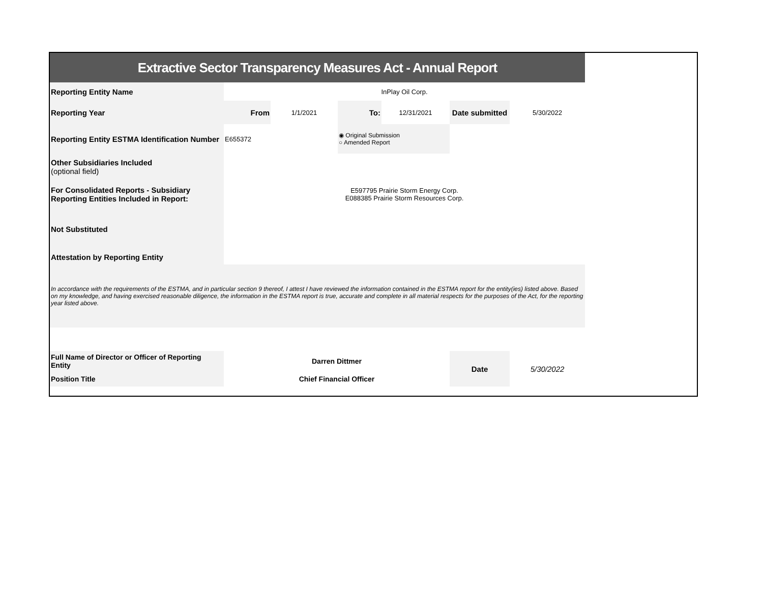| Extractive Sector Transparency Measures Act - Annual Report | | | | | | |
| Reporting Entity Name | InPlay Oil Corp. | | | | | |
| Reporting Year | From | 1/1/2021 | To: | 12/31/2021 | Date submitted | 5/30/2022 |
| Reporting Entity ESTMA Identification Number | E655372 | | ◉ Original Submission ○ Amended Report | | | |
| Other Subsidiaries Included (optional field) | | | | | | |
| For Consolidated Reports - Subsidiary Reporting Entities Included in Report: | E597795 Prairie Storm Energy Corp. E088385 Prairie Storm Resources Corp. | | | | | |
| Not Substituted | | | | | | |
| Attestation by Reporting Entity | | | | | | |
| In accordance with the requirements of the ESTMA, and in particular section 9 thereof, I attest I have reviewed the information contained in the ESTMA report for the entity(ies) listed above. Based on my knowledge, and having exercised reasonable diligence, the information in the ESTMA report is true, accurate and complete in all material respects for the purposes of the Act, for the reporting year listed above. | | | | | | |
| Full Name of Director or Officer of Reporting Entity | Darren Dittmer | | | | Date | 5/30/2022 |
| Position Title | Chief Financial Officer | | | | | |